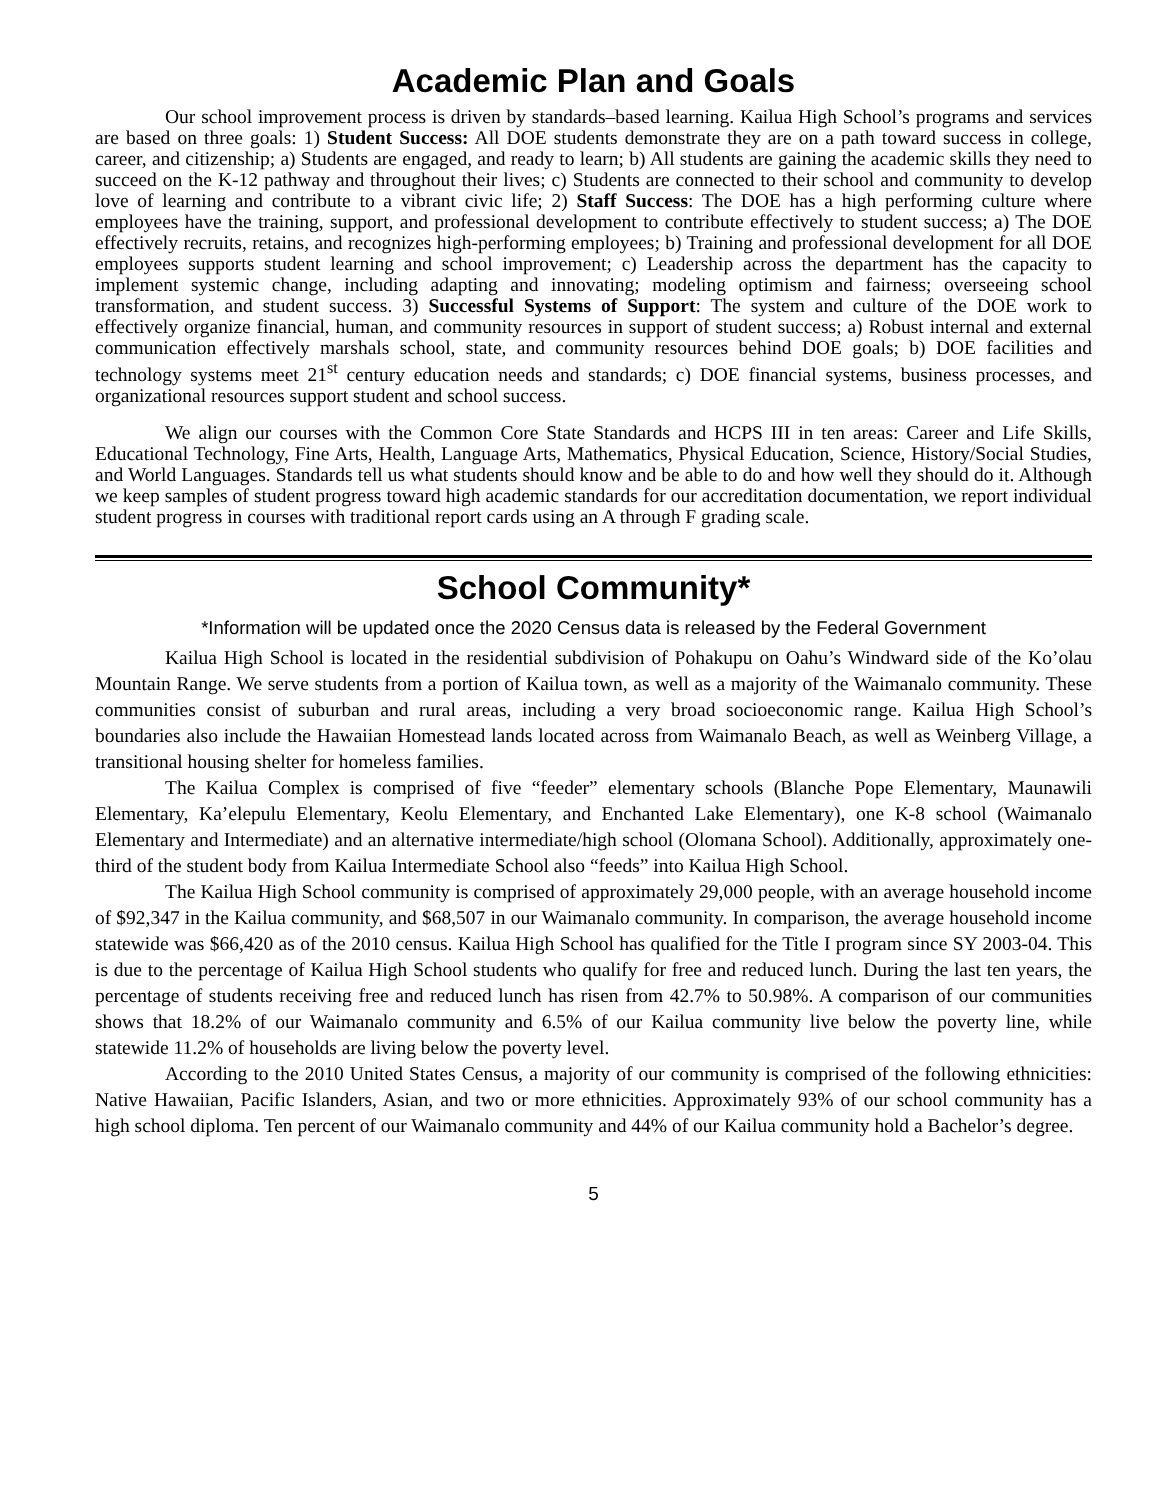Academic Plan and Goals
Our school improvement process is driven by standards–based learning. Kailua High School’s programs and services are based on three goals: 1) Student Success: All DOE students demonstrate they are on a path toward success in college, career, and citizenship; a) Students are engaged, and ready to learn; b) All students are gaining the academic skills they need to succeed on the K-12 pathway and throughout their lives; c) Students are connected to their school and community to develop love of learning and contribute to a vibrant civic life; 2) Staff Success: The DOE has a high performing culture where employees have the training, support, and professional development to contribute effectively to student success; a) The DOE effectively recruits, retains, and recognizes high-performing employees; b) Training and professional development for all DOE employees supports student learning and school improvement; c) Leadership across the department has the capacity to implement systemic change, including adapting and innovating; modeling optimism and fairness; overseeing school transformation, and student success. 3) Successful Systems of Support: The system and culture of the DOE work to effectively organize financial, human, and community resources in support of student success; a) Robust internal and external communication effectively marshals school, state, and community resources behind DOE goals; b) DOE facilities and technology systems meet 21<sup>st</sup> century education needs and standards; c) DOE financial systems, business processes, and organizational resources support student and school success.
We align our courses with the Common Core State Standards and HCPS III in ten areas: Career and Life Skills, Educational Technology, Fine Arts, Health, Language Arts, Mathematics, Physical Education, Science, History/Social Studies, and World Languages. Standards tell us what students should know and be able to do and how well they should do it. Although we keep samples of student progress toward high academic standards for our accreditation documentation, we report individual student progress in courses with traditional report cards using an A through F grading scale.
School Community*
*Information will be updated once the 2020 Census data is released by the Federal Government
Kailua High School is located in the residential subdivision of Pohakupu on Oahu’s Windward side of the Ko’olau Mountain Range. We serve students from a portion of Kailua town, as well as a majority of the Waimanalo community. These communities consist of suburban and rural areas, including a very broad socioeconomic range. Kailua High School’s boundaries also include the Hawaiian Homestead lands located across from Waimanalo Beach, as well as Weinberg Village, a transitional housing shelter for homeless families.
The Kailua Complex is comprised of five “feeder” elementary schools (Blanche Pope Elementary, Maunawili Elementary, Ka’elepulu Elementary, Keolu Elementary, and Enchanted Lake Elementary), one K-8 school (Waimanalo Elementary and Intermediate) and an alternative intermediate/high school (Olomana School). Additionally, approximately one-third of the student body from Kailua Intermediate School also “feeds” into Kailua High School.
The Kailua High School community is comprised of approximately 29,000 people, with an average household income of $92,347 in the Kailua community, and $68,507 in our Waimanalo community. In comparison, the average household income statewide was $66,420 as of the 2010 census. Kailua High School has qualified for the Title I program since SY 2003-04. This is due to the percentage of Kailua High School students who qualify for free and reduced lunch. During the last ten years, the percentage of students receiving free and reduced lunch has risen from 42.7% to 50.98%. A comparison of our communities shows that 18.2% of our Waimanalo community and 6.5% of our Kailua community live below the poverty line, while statewide 11.2% of households are living below the poverty level.
According to the 2010 United States Census, a majority of our community is comprised of the following ethnicities: Native Hawaiian, Pacific Islanders, Asian, and two or more ethnicities. Approximately 93% of our school community has a high school diploma. Ten percent of our Waimanalo community and 44% of our Kailua community hold a Bachelor’s degree.
5